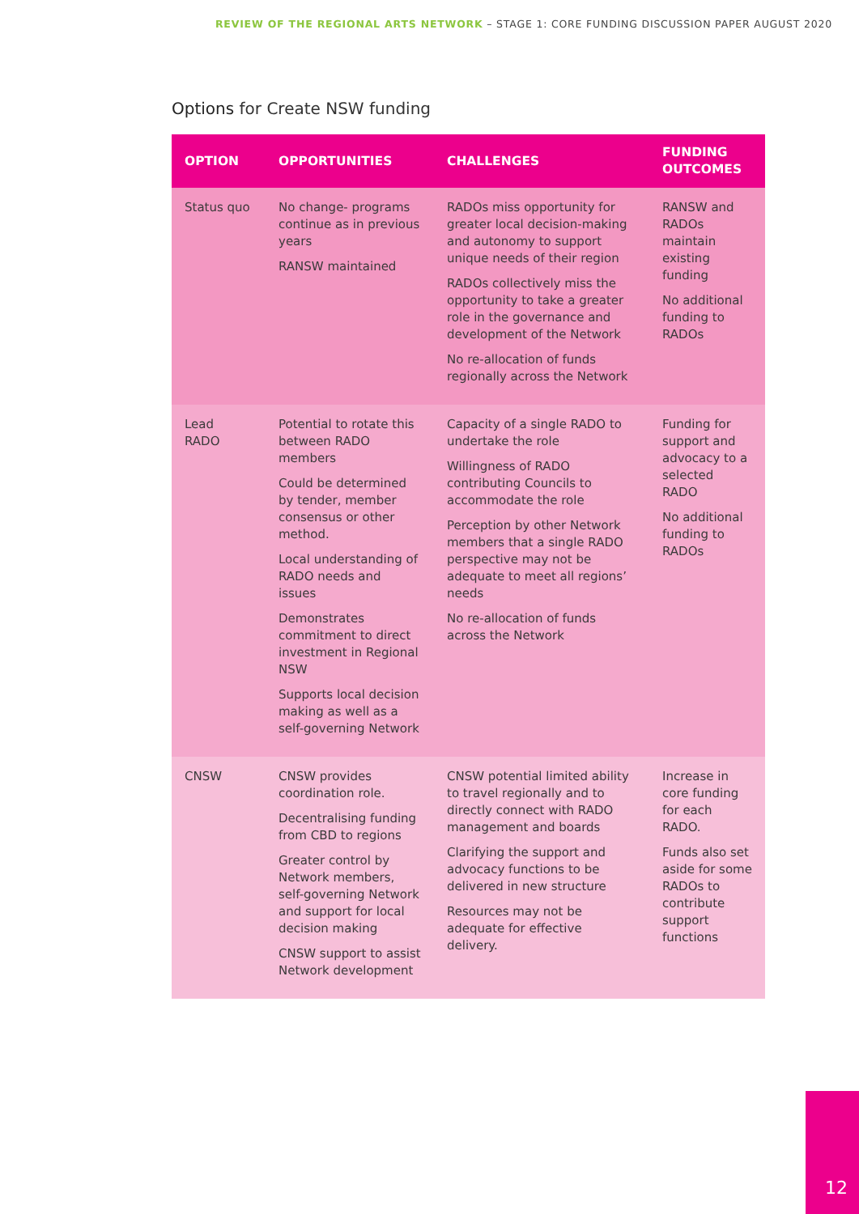REVIEW OF THE REGIONAL ARTS NETWORK – STAGE 1: CORE FUNDING DISCUSSION PAPER AUGUST 2020
Options for Create NSW funding
| OPTION | OPPORTUNITIES | CHALLENGES | FUNDING OUTCOMES |
| --- | --- | --- | --- |
| Status quo | No change- programs continue as in previous years RANSW maintained | RADOs miss opportunity for greater local decision-making and autonomy to support unique needs of their region RADOs collectively miss the opportunity to take a greater role in the governance and development of the Network No re-allocation of funds regionally across the Network | RANSW and RADOs maintain existing funding No additional funding to RADOs |
| Lead RADO | Potential to rotate this between RADO members Could be determined by tender, member consensus or other method. Local understanding of RADO needs and issues Demonstrates commitment to direct investment in Regional NSW Supports local decision making as well as a self-governing Network | Capacity of a single RADO to undertake the role Willingness of RADO contributing Councils to accommodate the role Perception by other Network members that a single RADO perspective may not be adequate to meet all regions’ needs No re-allocation of funds across the Network | Funding for support and advocacy to a selected RADO No additional funding to RADOs |
| CNSW | CNSW provides coordination role. Decentralising funding from CBD to regions Greater control by Network members, self-governing Network and support for local decision making CNSW support to assist Network development | CNSW potential limited ability to travel regionally and to directly connect with RADO management and boards Clarifying the support and advocacy functions to be delivered in new structure Resources may not be adequate for effective delivery. | Increase in core funding for each RADO. Funds also set aside for some RADOs to contribute support functions |
12